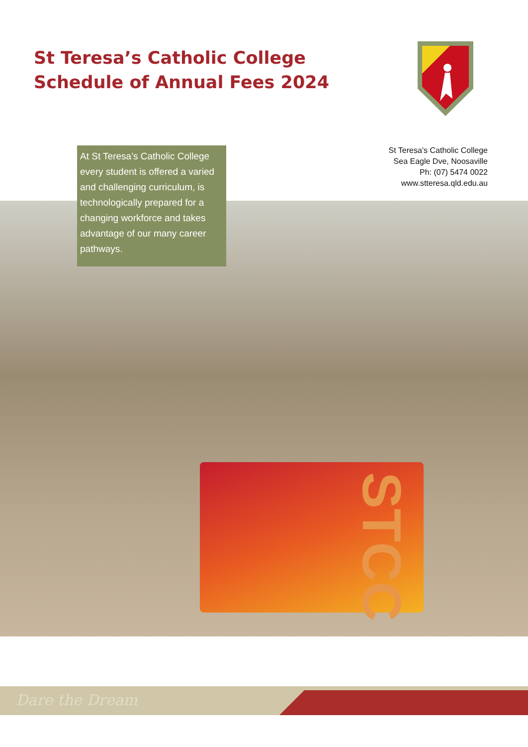St Teresa’s Catholic College
Schedule of Annual Fees 2024
STCC
At St Teresa’s Catholic College every student is offered a varied and challenging curriculum, is technologically prepared for a changing workforce and takes advantage of our many career pathways.
St Teresa’s Catholic College
Sea Eagle Dve, Noosaville
Ph: (07) 5474 0022
www.stteresa.qld.edu.au
Dare the Dream